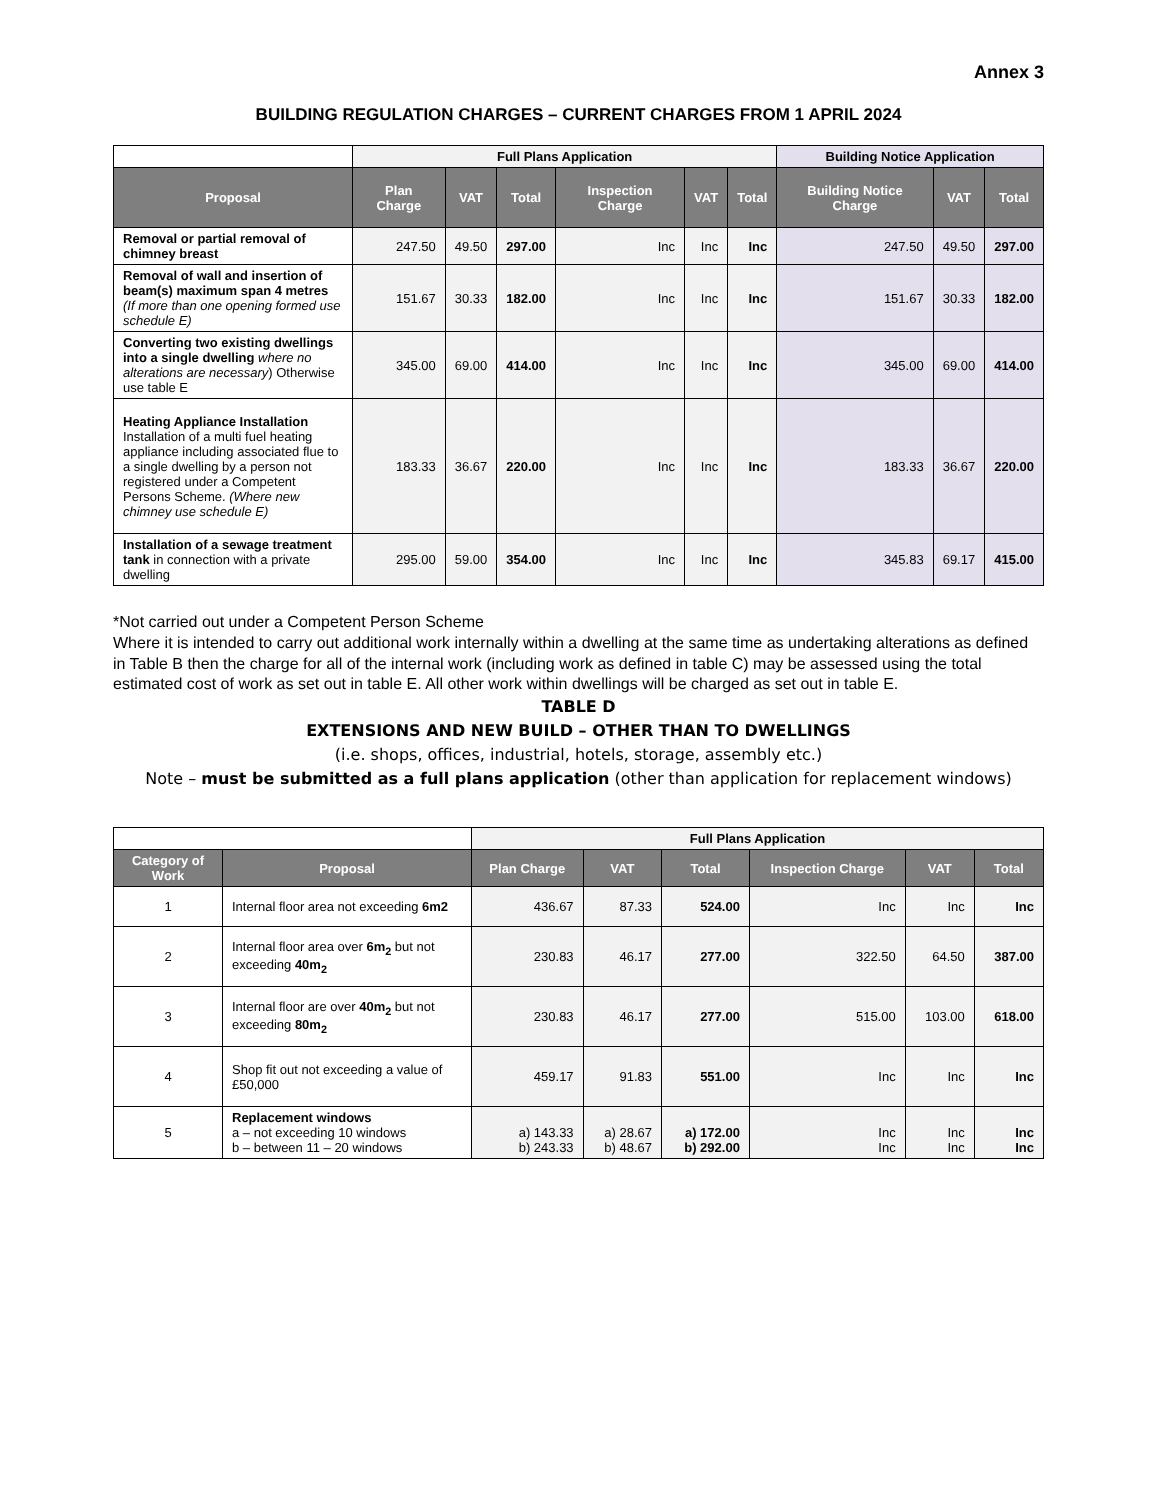Annex 3
BUILDING REGULATION CHARGES – CURRENT CHARGES FROM 1 APRIL 2024
| | Full Plans Application | | | | | | Building Notice Application | | |
| Proposal | Plan Charge | VAT | Total | Inspection Charge | VAT | Total | Building Notice Charge | VAT | Total |
| Removal or partial removal of chimney breast | 247.50 | 49.50 | 297.00 | Inc | Inc | Inc | 247.50 | 49.50 | 297.00 |
| Removal of wall and insertion of beam(s) maximum span 4 metres (If more than one opening formed use schedule E) | 151.67 | 30.33 | 182.00 | Inc | Inc | Inc | 151.67 | 30.33 | 182.00 |
| Converting two existing dwellings into a single dwelling where no alterations are necessary ) Otherwise use table E | 345.00 | 69.00 | 414.00 | Inc | Inc | Inc | 345.00 | 69.00 | 414.00 |
| Heating Appliance Installation Installation of a multi fuel heating appliance including associated flue to a single dwelling by a person not registered under a Competent Persons Scheme. (Where new chimney use schedule E) | 183.33 | 36.67 | 220.00 | Inc | Inc | Inc | 183.33 | 36.67 | 220.00 |
| Installation of a sewage treatment tank in connection with a private dwelling | 295.00 | 59.00 | 354.00 | Inc | Inc | Inc | 345.83 | 69.17 | 415.00 |
*Not carried out under a Competent Person Scheme
Where it is intended to carry out additional work internally within a dwelling at the same time as undertaking alterations as defined in Table B then the charge for all of the internal work (including work as defined in table C) may be assessed using the total estimated cost of work as set out in table E. All other work within dwellings will be charged as set out in table E.
TABLE D
EXTENSIONS AND NEW BUILD – OTHER THAN TO DWELLINGS
(i.e. shops, offices, industrial, hotels, storage, assembly etc.)
Note – must be submitted as a full plans application (other than application for replacement windows)
| | | Full Plans Application | | | | | |
| Category of Work | Proposal | Plan Charge | VAT | Total | Inspection Charge | VAT | Total |
| 1 | Internal floor area not exceeding 6m2 | 436.67 | 87.33 | 524.00 | Inc | Inc | Inc |
| 2 | Internal floor area over 6m<sub>2</sub> but not exceeding 40m<sub>2</sub> | 230.83 | 46.17 | 277.00 | 322.50 | 64.50 | 387.00 |
| 3 | Internal floor are over 40m<sub>2</sub> but not exceeding 80m<sub>2</sub> | 230.83 | 46.17 | 277.00 | 515.00 | 103.00 | 618.00 |
| 4 | Shop fit out not exceeding a value of £50,000 | 459.17 | 91.83 | 551.00 | Inc | Inc | Inc |
| 5 | Replacement windows a – not exceeding 10 windows b – between 11 – 20 windows | a) 143.33 b) 243.33 | a) 28.67 b) 48.67 | a) 172.00 b) 292.00 | Inc Inc | Inc Inc | Inc Inc |